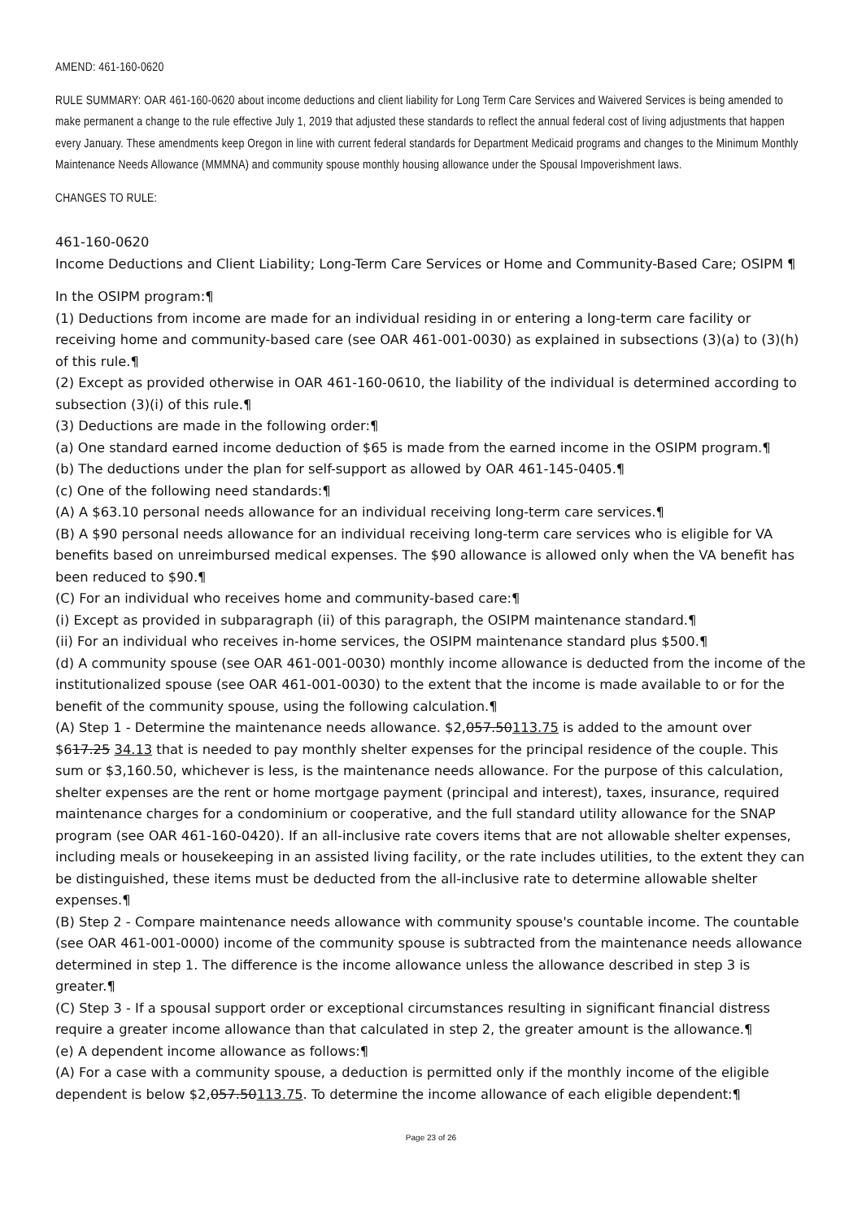AMEND: 461-160-0620
RULE SUMMARY: OAR 461-160-0620 about income deductions and client liability for Long Term Care Services and Waivered Services is being amended to make permanent a change to the rule effective July 1, 2019 that adjusted these standards to reflect the annual federal cost of living adjustments that happen every January. These amendments keep Oregon in line with current federal standards for Department Medicaid programs and changes to the Minimum Monthly Maintenance Needs Allowance (MMMNA) and community spouse monthly housing allowance under the Spousal Impoverishment laws.
CHANGES TO RULE:
461-160-0620
Income Deductions and Client Liability; Long-Term Care Services or Home and Community-Based Care; OSIPM ¶
In the OSIPM program:¶
(1) Deductions from income are made for an individual residing in or entering a long-term care facility or receiving home and community-based care (see OAR 461-001-0030) as explained in subsections (3)(a) to (3)(h) of this rule.¶
(2) Except as provided otherwise in OAR 461-160-0610, the liability of the individual is determined according to subsection (3)(i) of this rule.¶
(3) Deductions are made in the following order:¶
(a) One standard earned income deduction of $65 is made from the earned income in the OSIPM program.¶
(b) The deductions under the plan for self-support as allowed by OAR 461-145-0405.¶
(c) One of the following need standards:¶
(A) A $63.10 personal needs allowance for an individual receiving long-term care services.¶
(B) A $90 personal needs allowance for an individual receiving long-term care services who is eligible for VA benefits based on unreimbursed medical expenses. The $90 allowance is allowed only when the VA benefit has been reduced to $90.¶
(C) For an individual who receives home and community-based care:¶
(i) Except as provided in subparagraph (ii) of this paragraph, the OSIPM maintenance standard.¶
(ii) For an individual who receives in-home services, the OSIPM maintenance standard plus $500.¶
(d) A community spouse (see OAR 461-001-0030) monthly income allowance is deducted from the income of the institutionalized spouse (see OAR 461-001-0030) to the extent that the income is made available to or for the benefit of the community spouse, using the following calculation.¶
(A) Step 1 - Determine the maintenance needs allowance. $2,057.50113.75 is added to the amount over $617.25 34.13 that is needed to pay monthly shelter expenses for the principal residence of the couple. This sum or $3,160.50, whichever is less, is the maintenance needs allowance. For the purpose of this calculation, shelter expenses are the rent or home mortgage payment (principal and interest), taxes, insurance, required maintenance charges for a condominium or cooperative, and the full standard utility allowance for the SNAP program (see OAR 461-160-0420). If an all-inclusive rate covers items that are not allowable shelter expenses, including meals or housekeeping in an assisted living facility, or the rate includes utilities, to the extent they can be distinguished, these items must be deducted from the all-inclusive rate to determine allowable shelter expenses.¶
(B) Step 2 - Compare maintenance needs allowance with community spouse's countable income. The countable (see OAR 461-001-0000) income of the community spouse is subtracted from the maintenance needs allowance determined in step 1. The difference is the income allowance unless the allowance described in step 3 is greater.¶
(C) Step 3 - If a spousal support order or exceptional circumstances resulting in significant financial distress require a greater income allowance than that calculated in step 2, the greater amount is the allowance.¶
(e) A dependent income allowance as follows:¶
(A) For a case with a community spouse, a deduction is permitted only if the monthly income of the eligible dependent is below $2,057.50113.75. To determine the income allowance of each eligible dependent:¶
Page 23 of 26